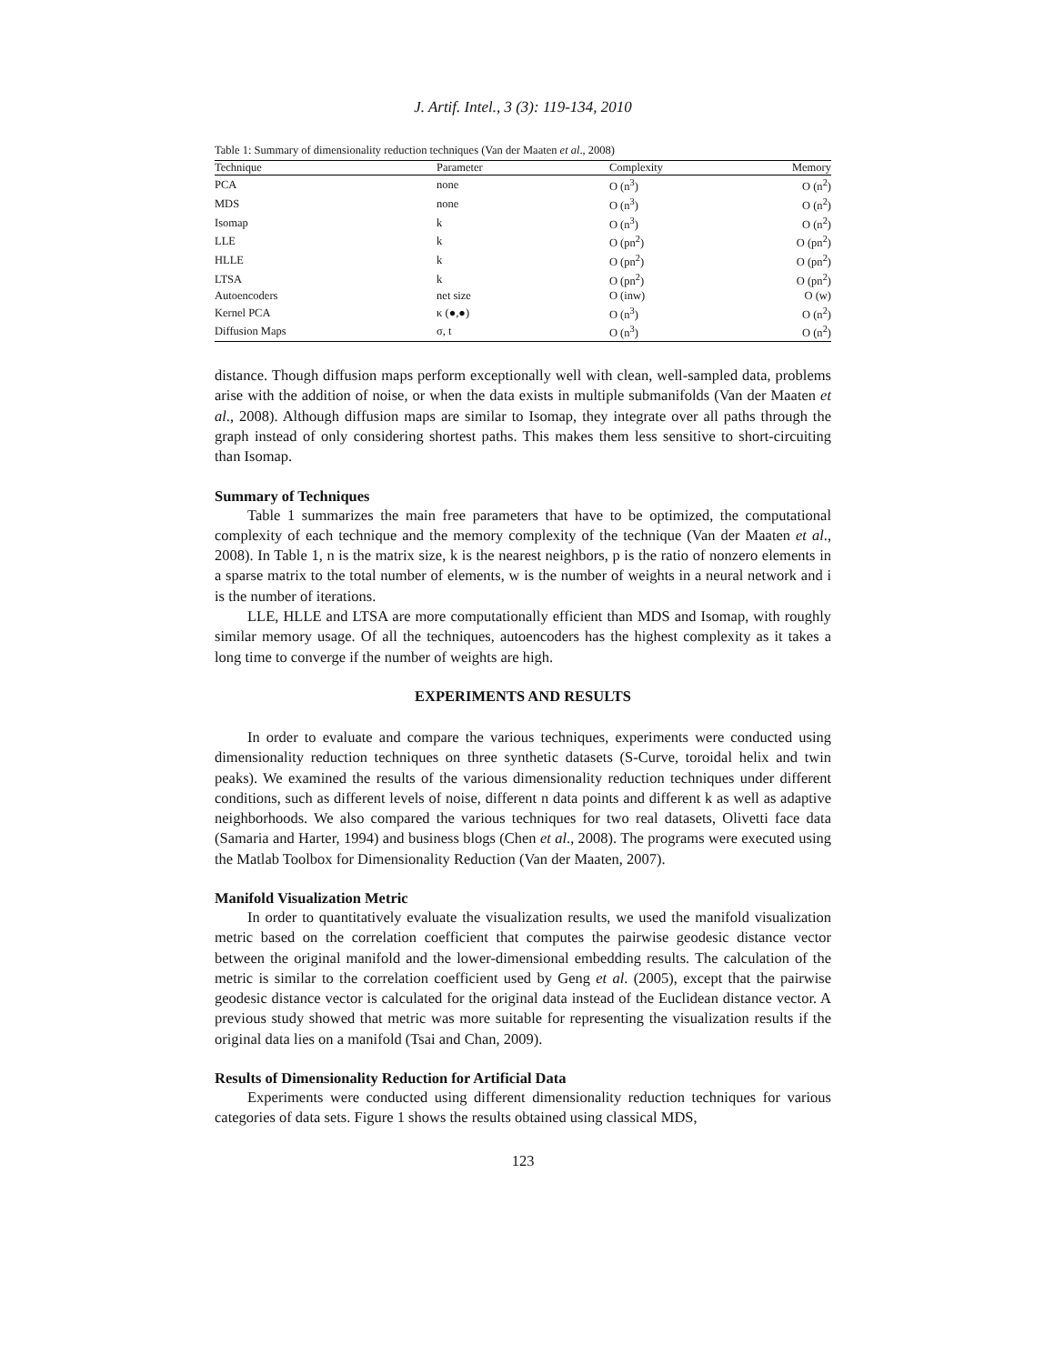J. Artif. Intel., 3 (3): 119-134, 2010
Table 1: Summary of dimensionality reduction techniques (Van der Maaten et al., 2008)
| Technique | Parameter | Complexity | Memory |
| --- | --- | --- | --- |
| PCA | none | O (n<sup>3</sup>) | O (n<sup>2</sup>) |
| MDS | none | O (n<sup>3</sup>) | O (n<sup>2</sup>) |
| Isomap | k | O (n<sup>3</sup>) | O (n<sup>2</sup>) |
| LLE | k | O (pn<sup>2</sup>) | O (pn<sup>2</sup>) |
| HLLE | k | O (pn<sup>2</sup>) | O (pn<sup>2</sup>) |
| LTSA | k | O (pn<sup>2</sup>) | O (pn<sup>2</sup>) |
| Autoencoders | net size | O (inw) | O (w) |
| Kernel PCA | κ (●,●) | O (n<sup>3</sup>) | O (n<sup>2</sup>) |
| Diffusion Maps | σ, t | O (n<sup>3</sup>) | O (n<sup>2</sup>) |
distance. Though diffusion maps perform exceptionally well with clean, well-sampled data, problems arise with the addition of noise, or when the data exists in multiple submanifolds (Van der Maaten et al., 2008). Although diffusion maps are similar to Isomap, they integrate over all paths through the graph instead of only considering shortest paths. This makes them less sensitive to short-circuiting than Isomap.
Summary of Techniques
Table 1 summarizes the main free parameters that have to be optimized, the computational complexity of each technique and the memory complexity of the technique (Van der Maaten et al., 2008). In Table 1, n is the matrix size, k is the nearest neighbors, p is the ratio of nonzero elements in a sparse matrix to the total number of elements, w is the number of weights in a neural network and i is the number of iterations.
LLE, HLLE and LTSA are more computationally efficient than MDS and Isomap, with roughly similar memory usage. Of all the techniques, autoencoders has the highest complexity as it takes a long time to converge if the number of weights are high.
EXPERIMENTS AND RESULTS
In order to evaluate and compare the various techniques, experiments were conducted using dimensionality reduction techniques on three synthetic datasets (S-Curve, toroidal helix and twin peaks). We examined the results of the various dimensionality reduction techniques under different conditions, such as different levels of noise, different n data points and different k as well as adaptive neighborhoods. We also compared the various techniques for two real datasets, Olivetti face data (Samaria and Harter, 1994) and business blogs (Chen et al., 2008). The programs were executed using the Matlab Toolbox for Dimensionality Reduction (Van der Maaten, 2007).
Manifold Visualization Metric
In order to quantitatively evaluate the visualization results, we used the manifold visualization metric based on the correlation coefficient that computes the pairwise geodesic distance vector between the original manifold and the lower-dimensional embedding results. The calculation of the metric is similar to the correlation coefficient used by Geng et al. (2005), except that the pairwise geodesic distance vector is calculated for the original data instead of the Euclidean distance vector. A previous study showed that metric was more suitable for representing the visualization results if the original data lies on a manifold (Tsai and Chan, 2009).
Results of Dimensionality Reduction for Artificial Data
Experiments were conducted using different dimensionality reduction techniques for various categories of data sets. Figure 1 shows the results obtained using classical MDS,
123